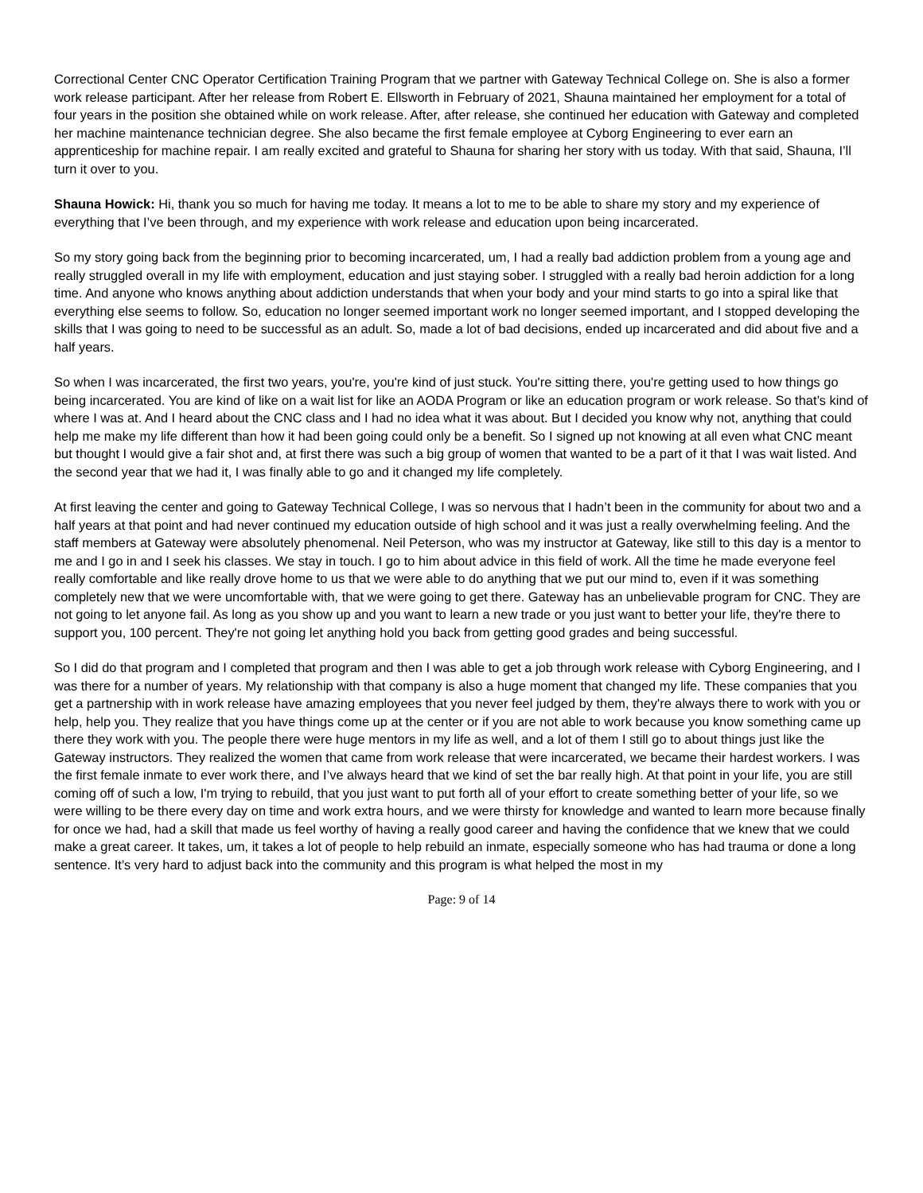Correctional Center CNC Operator Certification Training Program that we partner with Gateway Technical College on. She is also a former work release participant. After her release from Robert E. Ellsworth in February of 2021, Shauna maintained her employment for a total of four years in the position she obtained while on work release. After, after release, she continued her education with Gateway and completed her machine maintenance technician degree. She also became the first female employee at Cyborg Engineering to ever earn an apprenticeship for machine repair. I am really excited and grateful to Shauna for sharing her story with us today. With that said, Shauna, I’ll turn it over to you.
Shauna Howick: Hi, thank you so much for having me today. It means a lot to me to be able to share my story and my experience of everything that I’ve been through, and my experience with work release and education upon being incarcerated.
So my story going back from the beginning prior to becoming incarcerated, um, I had a really bad addiction problem from a young age and really struggled overall in my life with employment, education and just staying sober. I struggled with a really bad heroin addiction for a long time. And anyone who knows anything about addiction understands that when your body and your mind starts to go into a spiral like that everything else seems to follow. So, education no longer seemed important work no longer seemed important, and I stopped developing the skills that I was going to need to be successful as an adult. So, made a lot of bad decisions, ended up incarcerated and did about five and a half years.
So when I was incarcerated, the first two years, you're, you're kind of just stuck. You're sitting there, you're getting used to how things go being incarcerated. You are kind of like on a wait list for like an AODA Program or like an education program or work release. So that’s kind of where I was at. And I heard about the CNC class and I had no idea what it was about. But I decided you know why not, anything that could help me make my life different than how it had been going could only be a benefit. So I signed up not knowing at all even what CNC meant but thought I would give a fair shot and, at first there was such a big group of women that wanted to be a part of it that I was wait listed. And the second year that we had it, I was finally able to go and it changed my life completely.
At first leaving the center and going to Gateway Technical College, I was so nervous that I hadn’t been in the community for about two and a half years at that point and had never continued my education outside of high school and it was just a really overwhelming feeling. And the staff members at Gateway were absolutely phenomenal. Neil Peterson, who was my instructor at Gateway, like still to this day is a mentor to me and I go in and I seek his classes. We stay in touch. I go to him about advice in this field of work. All the time he made everyone feel really comfortable and like really drove home to us that we were able to do anything that we put our mind to, even if it was something completely new that we were uncomfortable with, that we were going to get there. Gateway has an unbelievable program for CNC. They are not going to let anyone fail. As long as you show up and you want to learn a new trade or you just want to better your life, they're there to support you, 100 percent. They're not going let anything hold you back from getting good grades and being successful.
So I did do that program and I completed that program and then I was able to get a job through work release with Cyborg Engineering, and I was there for a number of years. My relationship with that company is also a huge moment that changed my life. These companies that you get a partnership with in work release have amazing employees that you never feel judged by them, they're always there to work with you or help, help you. They realize that you have things come up at the center or if you are not able to work because you know something came up there they work with you. The people there were huge mentors in my life as well, and a lot of them I still go to about things just like the Gateway instructors. They realized the women that came from work release that were incarcerated, we became their hardest workers. I was the first female inmate to ever work there, and I’ve always heard that we kind of set the bar really high. At that point in your life, you are still coming off of such a low, I'm trying to rebuild, that you just want to put forth all of your effort to create something better of your life, so we were willing to be there every day on time and work extra hours, and we were thirsty for knowledge and wanted to learn more because finally for once we had, had a skill that made us feel worthy of having a really good career and having the confidence that we knew that we could make a great career. It takes, um, it takes a lot of people to help rebuild an inmate, especially someone who has had trauma or done a long sentence. It’s very hard to adjust back into the community and this program is what helped the most in my
Page: 9 of 14